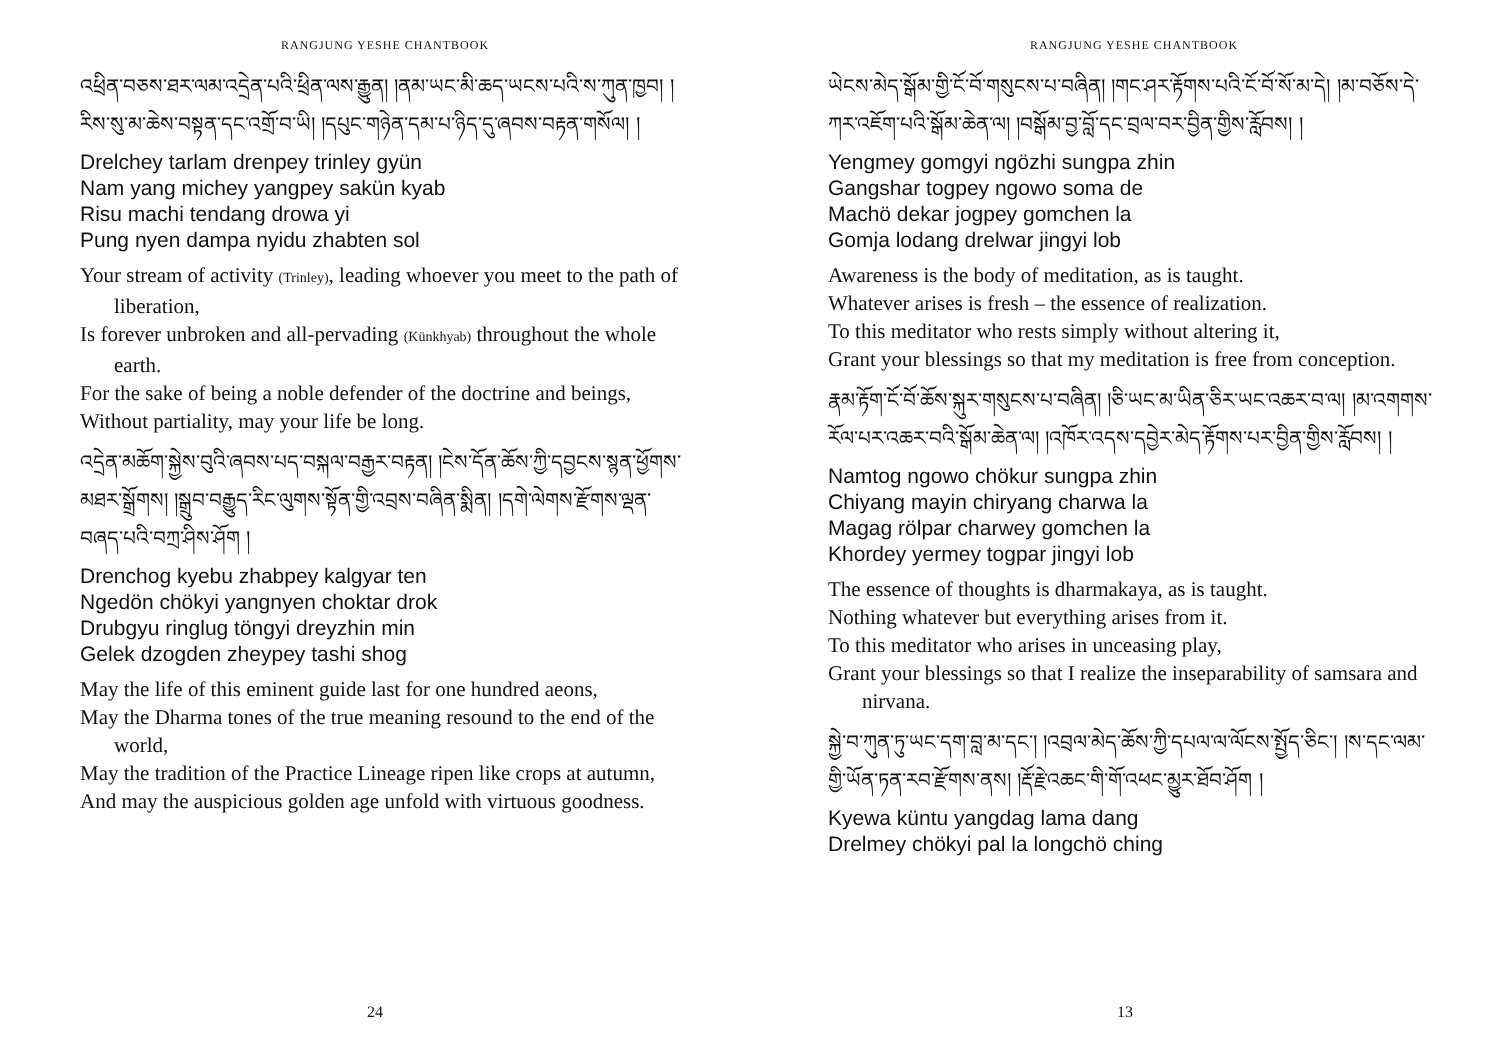RANGJUNG YESHE CHANTBOOK
འཕྲིན་བཅས་ཐར་ལམ་འདྲེན་པའི་ཕྲིན་ལས་རྒྱུན། །ནམ་ཡང་མི་ཆད་ཡངས་པའི་ས་ཀུན་ཁྱབ། །རིས་སུ་མ་ཆེས་བསྟན་དང་འགྲོ་བ་ཡི། །དཔུང་གཉེན་དམ་པ་ཉིད་དུ་ཞབས་བརྟན་གསོལ། །
Drelchey tarlam drenpey trinley gyün
Nam yang michey yangpey sakün kyab
Risu machi tendang drowa yi
Pung nyen dampa nyidu zhabten sol
Your stream of activity (Trinley), leading whoever you meet to the path of liberation,
Is forever unbroken and all-pervading (Künkhyab) throughout the whole earth.
For the sake of being a noble defender of the doctrine and beings,
Without partiality, may your life be long.
འདྲེན་མཆོག་སྐྱེས་བུའི་ཞབས་པད་བསྐལ་བརྒྱར་བརྟན། །ངེས་དོན་ཆོས་ཀྱི་དབྱངས་སྙན་ཕྱོགས་མཐར་སྒྲོགས། །སྒྲུབ་བརྒྱུད་རིང་ལུགས་སྟོན་གྱི་འབྲས་བཞིན་སྨིན། །དགེ་ལེགས་རྫོགས་ལྡན་བཞད་པའི་བཀྲ་ཤིས་ཤོག །
Drenchog kyebu zhabpey kalgyar ten
Ngedön chökyi yangnyen choktar drok
Drubgyu ringlug töngyi dreyzhin min
Gelek dzogden zheypey tashi shog
May the life of this eminent guide last for one hundred aeons,
May the Dharma tones of the true meaning resound to the end of the world,
May the tradition of the Practice Lineage ripen like crops at autumn,
And may the auspicious golden age unfold with virtuous goodness.
24
RANGJUNG YESHE CHANTBOOK
ཡེངས་མེད་སྒོམ་གྱི་ངོ་བོ་གསུངས་པ་བཞིན། །གང་ཤར་རྟོགས་པའི་ངོ་བོ་སོ་མ་དེ། །མ་བཅོས་དེ་ཀར་འཇོག་པའི་སྒོམ་ཆེན་ལ། །བསྒོམ་བྱ་བློ་དང་བྲལ་བར་བྱིན་གྱིས་རློབས། །
Yengmey gomgyi ngözhi sungpa zhin
Gangshar togpey ngowo soma de
Machö dekar jogpey gomchen la
Gomja lodang drelwar jingyi lob
Awareness is the body of meditation, as is taught.
Whatever arises is fresh – the essence of realization.
To this meditator who rests simply without altering it,
Grant your blessings so that my meditation is free from conception.
རྣམ་རྟོག་ངོ་བོ་ཆོས་སྐུར་གསུངས་པ་བཞིན། །ཅི་ཡང་མ་ཡིན་ཅིར་ཡང་འཆར་བ་ལ། །མ་འགགས་རོལ་པར་འཆར་བའི་སྒོམ་ཆེན་ལ། །འཁོར་འདས་དབྱེར་མེད་རྟོགས་པར་བྱིན་གྱིས་རློབས། །
Namtog ngowo chökur sungpa zhin
Chiyang mayin chiryang charwa la
Magag rölpar charwey gomchen la
Khordey yermey togpar jingyi lob
The essence of thoughts is dharmakaya, as is taught.
Nothing whatever but everything arises from it.
To this meditator who arises in unceasing play,
Grant your blessings so that I realize the inseparability of samsara and nirvana.
སྐྱེ་བ་ཀུན་ཏུ་ཡང་དག་བླ་མ་དང་། །འབྲལ་མེད་ཆོས་ཀྱི་དཔལ་ལ་ལོངས་སྤྱོད་ཅིང་། །ས་དང་ལམ་གྱི་ཡོན་ཏན་རབ་རྫོགས་ནས། །རྡོ་རྗེ་འཆང་གི་གོ་འཕང་མྱུར་ཐོབ་ཤོག །
Kyewa küntu yangdag lama dang
Drelmey chökyi pal la longchö ching
13